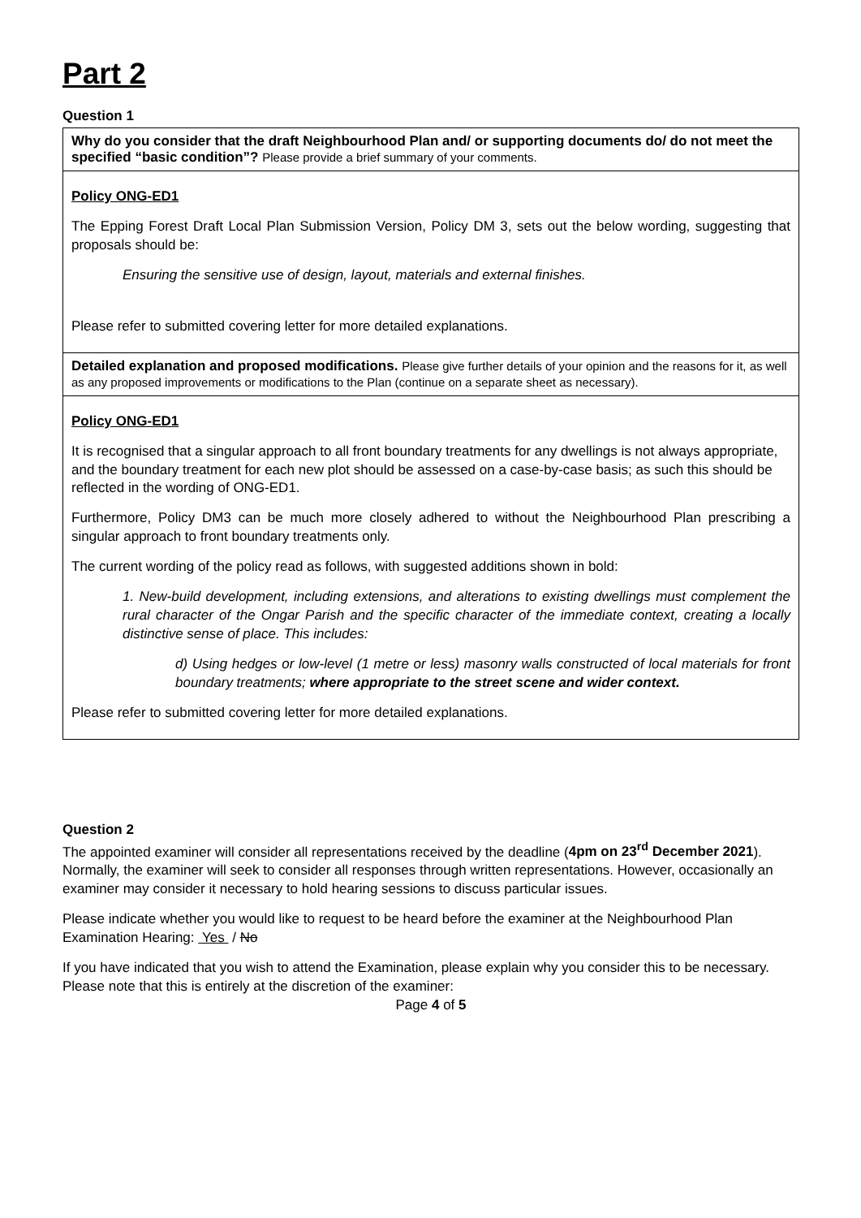Part 2
Question 1
Why do you consider that the draft Neighbourhood Plan and/ or supporting documents do/ do not meet the specified “basic condition”? Please provide a brief summary of your comments.
Policy ONG-ED1
The Epping Forest Draft Local Plan Submission Version, Policy DM 3, sets out the below wording, suggesting that proposals should be:
Ensuring the sensitive use of design, layout, materials and external finishes.
Please refer to submitted covering letter for more detailed explanations.
Detailed explanation and proposed modifications. Please give further details of your opinion and the reasons for it, as well as any proposed improvements or modifications to the Plan (continue on a separate sheet as necessary).
Policy ONG-ED1
It is recognised that a singular approach to all front boundary treatments for any dwellings is not always appropriate, and the boundary treatment for each new plot should be assessed on a case-by-case basis; as such this should be reflected in the wording of ONG-ED1.
Furthermore, Policy DM3 can be much more closely adhered to without the Neighbourhood Plan prescribing a singular approach to front boundary treatments only.
The current wording of the policy read as follows, with suggested additions shown in bold:
1. New-build development, including extensions, and alterations to existing dwellings must complement the rural character of the Ongar Parish and the specific character of the immediate context, creating a locally distinctive sense of place. This includes:
d) Using hedges or low-level (1 metre or less) masonry walls constructed of local materials for front boundary treatments; where appropriate to the street scene and wider context.
Please refer to submitted covering letter for more detailed explanations.
Question 2
The appointed examiner will consider all representations received by the deadline (4pm on 23<sup>rd</sup> December 2021). Normally, the examiner will seek to consider all responses through written representations. However, occasionally an examiner may consider it necessary to hold hearing sessions to discuss particular issues.
Please indicate whether you would like to request to be heard before the examiner at the Neighbourhood Plan Examination Hearing: Yes / No
If you have indicated that you wish to attend the Examination, please explain why you consider this to be necessary. Please note that this is entirely at the discretion of the examiner:
Page 4 of 5